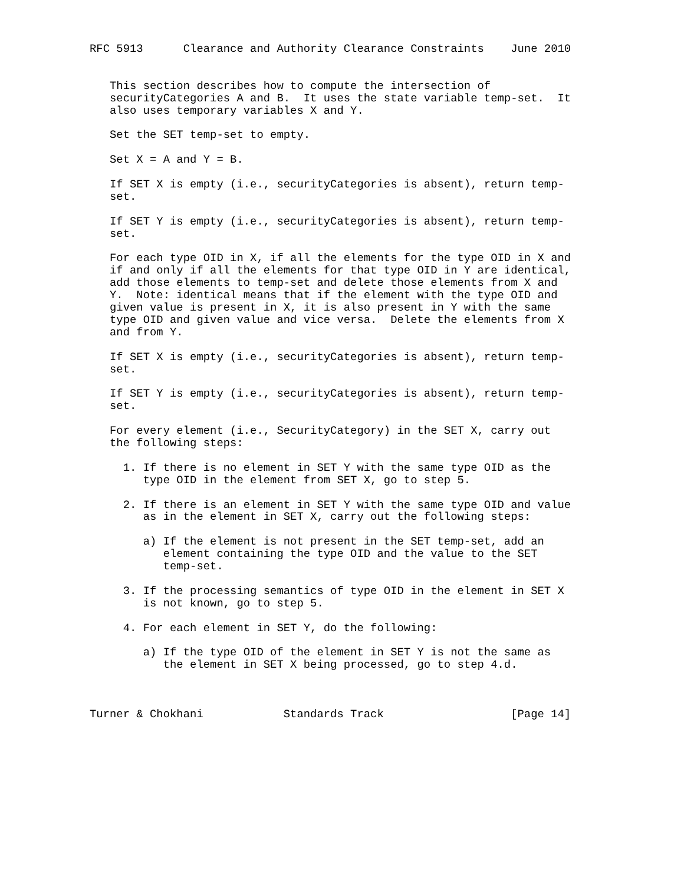RFC 5913      Clearance and Authority Clearance Constraints    June 2010


   This section describes how to compute the intersection of
   securityCategories A and B.  It uses the state variable temp-set.  It
   also uses temporary variables X and Y.

   Set the SET temp-set to empty.

   Set X = A and Y = B.

   If SET X is empty (i.e., securityCategories is absent), return temp-
   set.

   If SET Y is empty (i.e., securityCategories is absent), return temp-
   set.

   For each type OID in X, if all the elements for the type OID in X and
   if and only if all the elements for that type OID in Y are identical,
   add those elements to temp-set and delete those elements from X and
   Y.  Note: identical means that if the element with the type OID and
   given value is present in X, it is also present in Y with the same
   type OID and given value and vice versa.  Delete the elements from X
   and from Y.

   If SET X is empty (i.e., securityCategories is absent), return temp-
   set.

   If SET Y is empty (i.e., securityCategories is absent), return temp-
   set.

   For every element (i.e., SecurityCategory) in the SET X, carry out
   the following steps:

     1. If there is no element in SET Y with the same type OID as the
        type OID in the element from SET X, go to step 5.

     2. If there is an element in SET Y with the same type OID and value
        as in the element in SET X, carry out the following steps:

        a) If the element is not present in the SET temp-set, add an
           element containing the type OID and the value to the SET
           temp-set.

     3. If the processing semantics of type OID in the element in SET X
        is not known, go to step 5.

     4. For each element in SET Y, do the following:

        a) If the type OID of the element in SET Y is not the same as
           the element in SET X being processed, go to step 4.d.



Turner & Chokhani            Standards Track                   [Page 14]